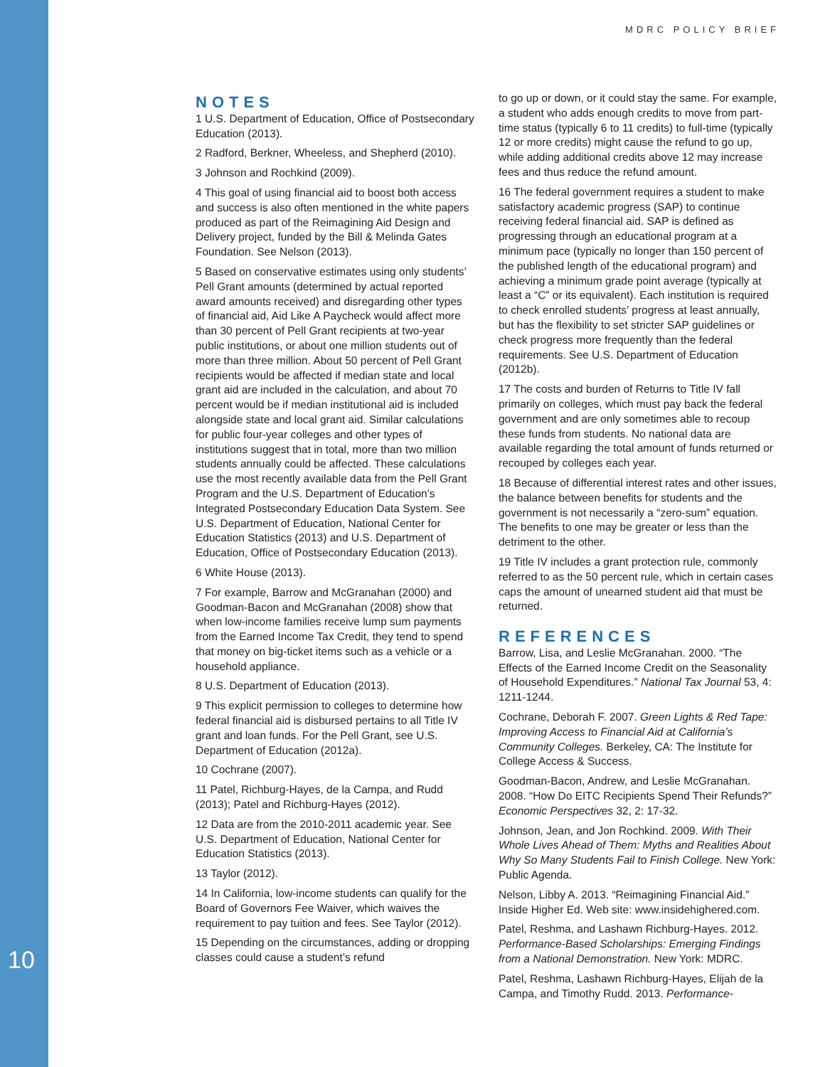MDRC POLICY BRIEF
10
NOTES
1 U.S. Department of Education, Office of Postsecondary Education (2013).
2 Radford, Berkner, Wheeless, and Shepherd (2010).
3 Johnson and Rochkind (2009).
4 This goal of using financial aid to boost both access and success is also often mentioned in the white papers produced as part of the Reimagining Aid Design and Delivery project, funded by the Bill & Melinda Gates Foundation. See Nelson (2013).
5 Based on conservative estimates using only students’ Pell Grant amounts (determined by actual reported award amounts received) and disregarding other types of financial aid, Aid Like A Paycheck would affect more than 30 percent of Pell Grant recipients at two-year public institutions, or about one million students out of more than three million. About 50 percent of Pell Grant recipients would be affected if median state and local grant aid are included in the calculation, and about 70 percent would be if median institutional aid is included alongside state and local grant aid. Similar calculations for public four-year colleges and other types of institutions suggest that in total, more than two million students annually could be affected. These calculations use the most recently available data from the Pell Grant Program and the U.S. Department of Education’s Integrated Postsecondary Education Data System. See U.S. Department of Education, National Center for Education Statistics (2013) and U.S. Department of Education, Office of Postsecondary Education (2013).
6 White House (2013).
7 For example, Barrow and McGranahan (2000) and Goodman-Bacon and McGranahan (2008) show that when low-income families receive lump sum payments from the Earned Income Tax Credit, they tend to spend that money on big-ticket items such as a vehicle or a household appliance.
8 U.S. Department of Education (2013).
9 This explicit permission to colleges to determine how federal financial aid is disbursed pertains to all Title IV grant and loan funds. For the Pell Grant, see U.S. Department of Education (2012a).
10 Cochrane (2007).
11 Patel, Richburg-Hayes, de la Campa, and Rudd (2013); Patel and Richburg-Hayes (2012).
12 Data are from the 2010-2011 academic year. See U.S. Department of Education, National Center for Education Statistics (2013).
13 Taylor (2012).
14 In California, low-income students can qualify for the Board of Governors Fee Waiver, which waives the requirement to pay tuition and fees. See Taylor (2012).
15 Depending on the circumstances, adding or dropping classes could cause a student’s refund
to go up or down, or it could stay the same. For example, a student who adds enough credits to move from part-time status (typically 6 to 11 credits) to full-time (typically 12 or more credits) might cause the refund to go up, while adding additional credits above 12 may increase fees and thus reduce the refund amount.
16 The federal government requires a student to make satisfactory academic progress (SAP) to continue receiving federal financial aid. SAP is defined as progressing through an educational program at a minimum pace (typically no longer than 150 percent of the published length of the educational program) and achieving a minimum grade point average (typically at least a “C” or its equivalent). Each institution is required to check enrolled students’ progress at least annually, but has the flexibility to set stricter SAP guidelines or check progress more frequently than the federal requirements. See U.S. Department of Education (2012b).
17 The costs and burden of Returns to Title IV fall primarily on colleges, which must pay back the federal government and are only sometimes able to recoup these funds from students. No national data are available regarding the total amount of funds returned or recouped by colleges each year.
18 Because of differential interest rates and other issues, the balance between benefits for students and the government is not necessarily a “zero-sum” equation. The benefits to one may be greater or less than the detriment to the other.
19 Title IV includes a grant protection rule, commonly referred to as the 50 percent rule, which in certain cases caps the amount of unearned student aid that must be returned.
REFERENCES
Barrow, Lisa, and Leslie McGranahan. 2000. “The Effects of the Earned Income Credit on the Seasonality of Household Expenditures.” National Tax Journal 53, 4: 1211-1244.
Cochrane, Deborah F. 2007. Green Lights & Red Tape: Improving Access to Financial Aid at California’s Community Colleges. Berkeley, CA: The Institute for College Access & Success.
Goodman-Bacon, Andrew, and Leslie McGranahan. 2008. “How Do EITC Recipients Spend Their Refunds?” Economic Perspectives 32, 2: 17-32.
Johnson, Jean, and Jon Rochkind. 2009. With Their Whole Lives Ahead of Them: Myths and Realities About Why So Many Students Fail to Finish College. New York: Public Agenda.
Nelson, Libby A. 2013. “Reimagining Financial Aid.” Inside Higher Ed. Web site: www.insidehighered.com.
Patel, Reshma, and Lashawn Richburg-Hayes. 2012. Performance-Based Scholarships: Emerging Findings from a National Demonstration. New York: MDRC.
Patel, Reshma, Lashawn Richburg-Hayes, Elijah de la Campa, and Timothy Rudd. 2013. Performance-